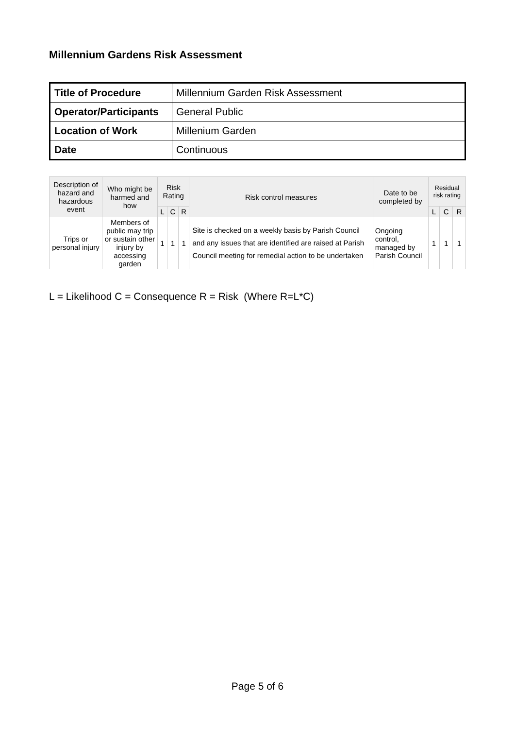Millennium Gardens Risk Assessment
| Title of Procedure | Millennium Garden Risk Assessment |
| Operator/Participants | General Public |
| Location of Work | Millenium Garden |
| Date | Continuous |
| Description of hazard and hazardous event | Who might be harmed and how | Risk Rating | | | Risk control measures | Date to be completed by | Residual risk rating | | |
| --- | --- | --- | --- | --- | --- | --- | --- | --- | --- |
| | | L | C | R | | | L | C | R |
| Trips or personal injury | Members of public may trip or sustain other injury by accessing garden | 1 | 1 | 1 | Site is checked on a weekly basis by Parish Council and any issues that are identified are raised at Parish Council meeting for remedial action to be undertaken | Ongoing control, managed by Parish Council | 1 | 1 | 1 |
L = Likelihood C = Consequence R = Risk (Where R=L*C)
Page 5 of 6